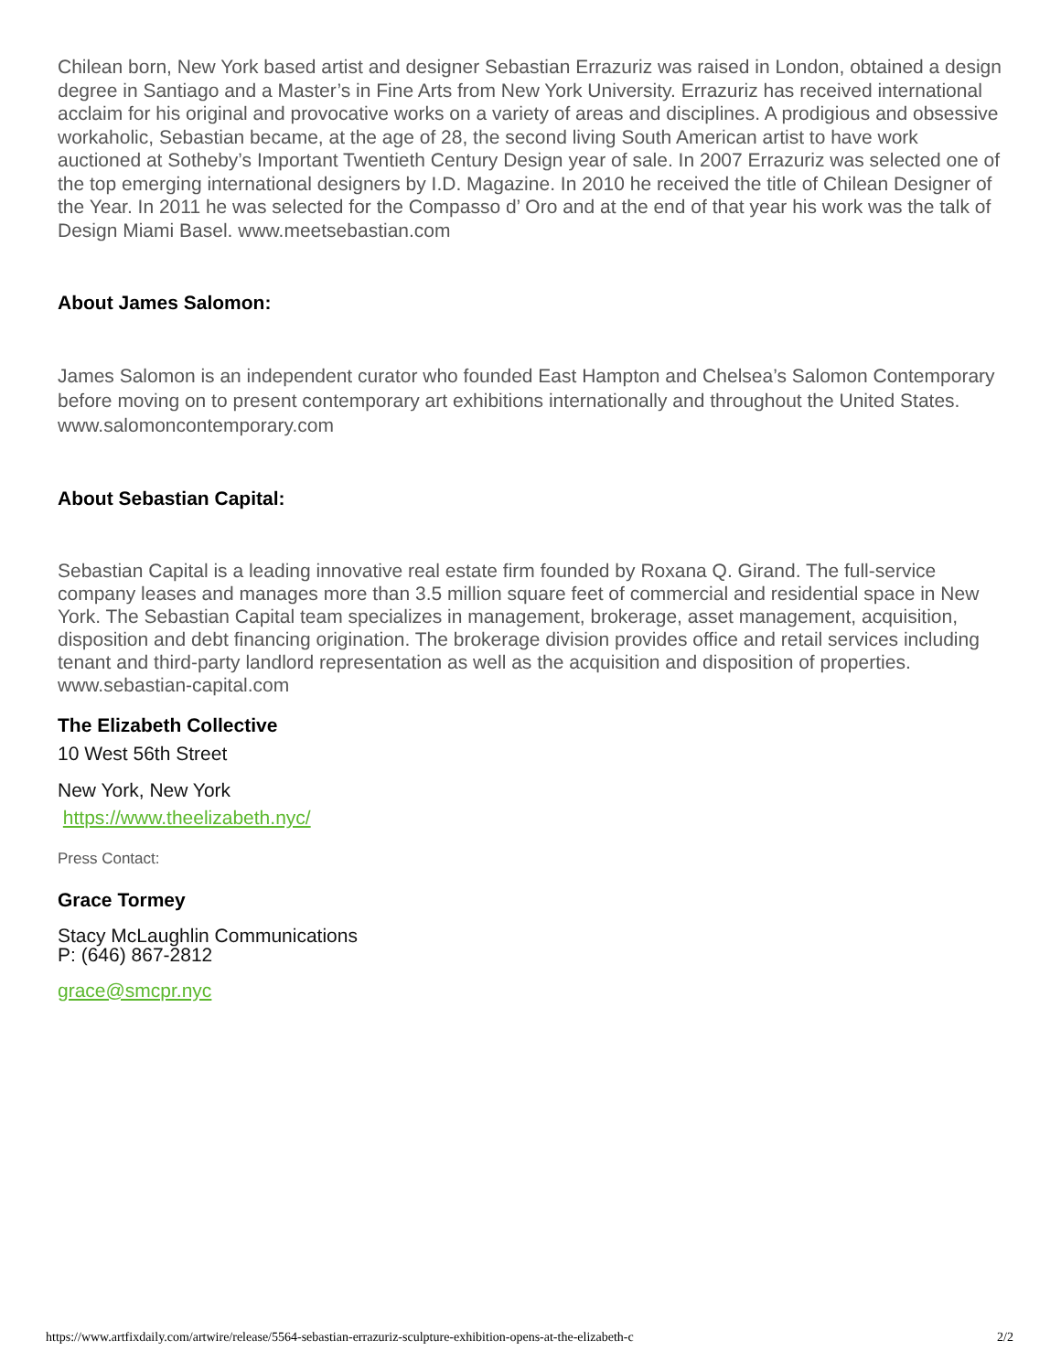Chilean born, New York based artist and designer Sebastian Errazuriz was raised in London, obtained a design degree in Santiago and a Master’s in Fine Arts from New York University. Errazuriz has received international acclaim for his original and provocative works on a variety of areas and disciplines. A prodigious and obsessive workaholic, Sebastian became, at the age of 28, the second living South American artist to have work auctioned at Sotheby’s Important Twentieth Century Design year of sale. In 2007 Errazuriz was selected one of the top emerging international designers by I.D. Magazine. In 2010 he received the title of Chilean Designer of the Year. In 2011 he was selected for the Compasso d’ Oro and at the end of that year his work was the talk of Design Miami Basel. www.meetsebastian.com
About James Salomon:
James Salomon is an independent curator who founded East Hampton and Chelsea’s Salomon Contemporary before moving on to present contemporary art exhibitions internationally and throughout the United States. www.salomoncontemporary.com
About Sebastian Capital:
Sebastian Capital is a leading innovative real estate firm founded by Roxana Q. Girand. The full-service company leases and manages more than 3.5 million square feet of commercial and residential space in New York. The Sebastian Capital team specializes in management, brokerage, asset management, acquisition, disposition and debt financing origination. The brokerage division provides office and retail services including tenant and third-party landlord representation as well as the acquisition and disposition of properties. www.sebastian-capital.com
The Elizabeth Collective
10 West 56th Street
New York, New York
https://www.theelizabeth.nyc/
Press Contact:
Grace Tormey
Stacy McLaughlin Communications
P: (646) 867-2812
grace@smcpr.nyc
https://www.artfixdaily.com/artwire/release/5564-sebastian-errazuriz-sculpture-exhibition-opens-at-the-elizabeth-c 2/2